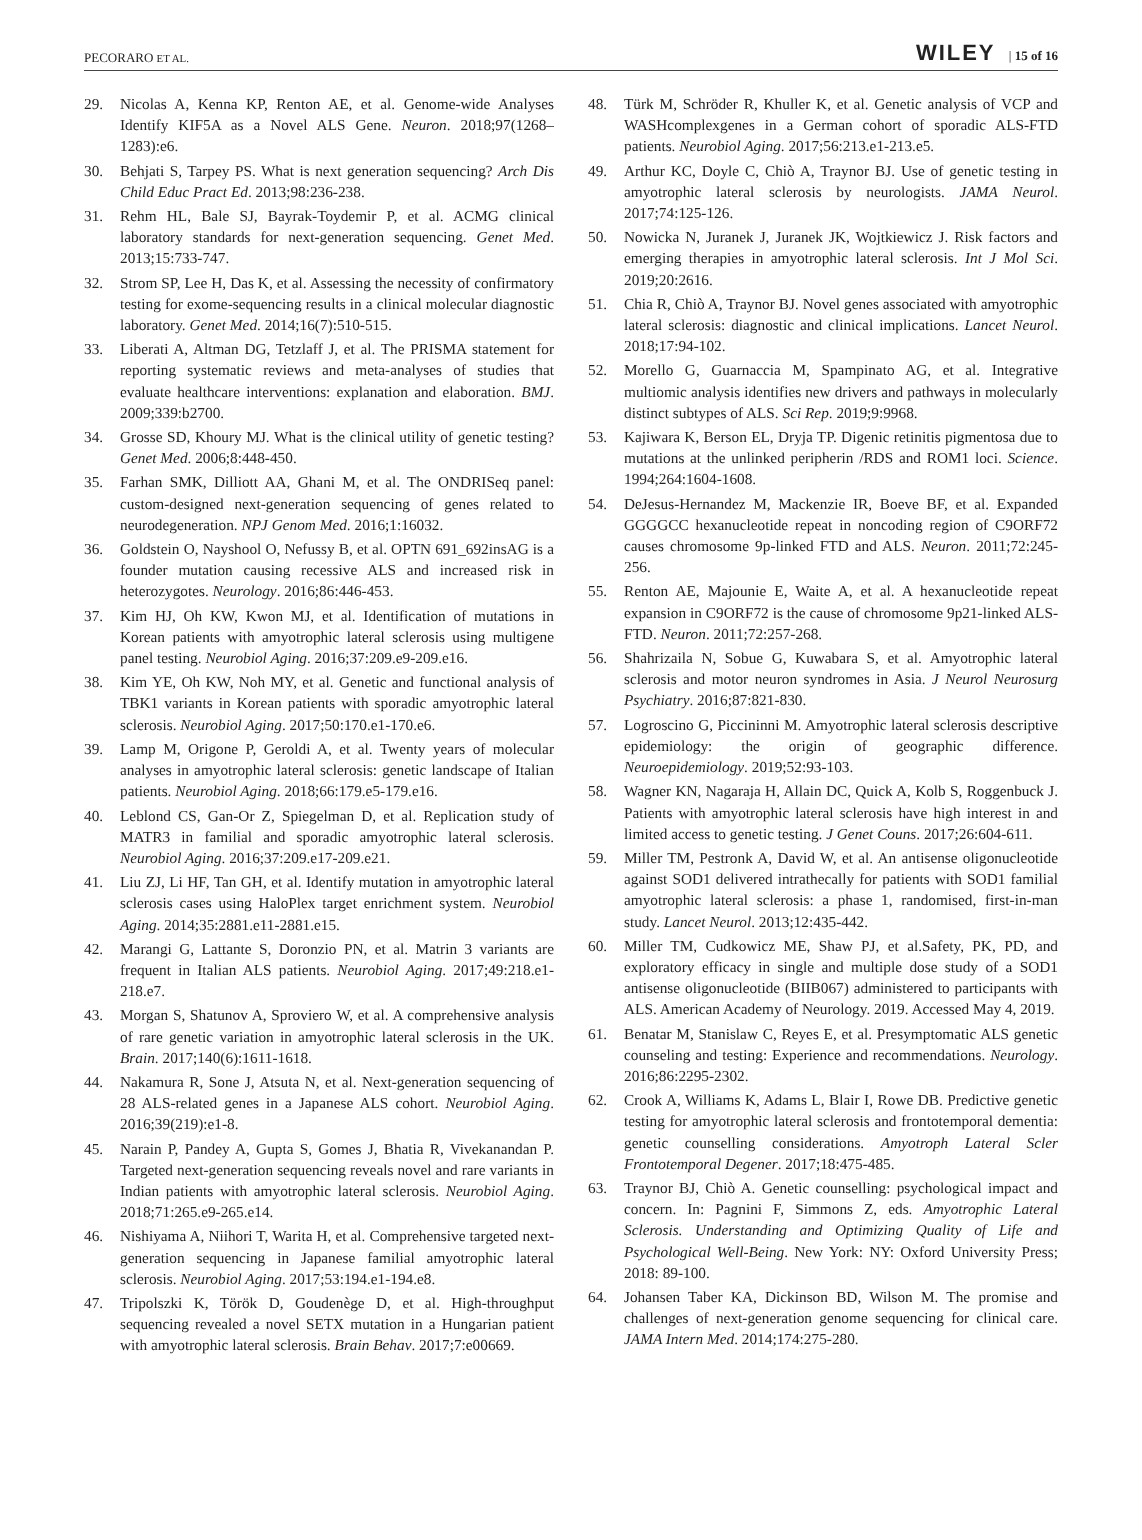PECORARO ET AL. WILEY | 15 of 16
29. Nicolas A, Kenna KP, Renton AE, et al. Genome-wide Analyses Identify KIF5A as a Novel ALS Gene. Neuron. 2018;97(1268–1283):e6.
30. Behjati S, Tarpey PS. What is next generation sequencing? Arch Dis Child Educ Pract Ed. 2013;98:236-238.
31. Rehm HL, Bale SJ, Bayrak-Toydemir P, et al. ACMG clinical laboratory standards for next-generation sequencing. Genet Med. 2013;15:733-747.
32. Strom SP, Lee H, Das K, et al. Assessing the necessity of confirmatory testing for exome-sequencing results in a clinical molecular diagnostic laboratory. Genet Med. 2014;16(7):510-515.
33. Liberati A, Altman DG, Tetzlaff J, et al. The PRISMA statement for reporting systematic reviews and meta-analyses of studies that evaluate healthcare interventions: explanation and elaboration. BMJ. 2009;339:b2700.
34. Grosse SD, Khoury MJ. What is the clinical utility of genetic testing? Genet Med. 2006;8:448-450.
35. Farhan SMK, Dilliott AA, Ghani M, et al. The ONDRISeq panel: custom-designed next-generation sequencing of genes related to neurodegeneration. NPJ Genom Med. 2016;1:16032.
36. Goldstein O, Nayshool O, Nefussy B, et al. OPTN 691_692insAG is a founder mutation causing recessive ALS and increased risk in heterozygotes. Neurology. 2016;86:446-453.
37. Kim HJ, Oh KW, Kwon MJ, et al. Identification of mutations in Korean patients with amyotrophic lateral sclerosis using multigene panel testing. Neurobiol Aging. 2016;37:209.e9-209.e16.
38. Kim YE, Oh KW, Noh MY, et al. Genetic and functional analysis of TBK1 variants in Korean patients with sporadic amyotrophic lateral sclerosis. Neurobiol Aging. 2017;50:170.e1-170.e6.
39. Lamp M, Origone P, Geroldi A, et al. Twenty years of molecular analyses in amyotrophic lateral sclerosis: genetic landscape of Italian patients. Neurobiol Aging. 2018;66:179.e5-179.e16.
40. Leblond CS, Gan-Or Z, Spiegelman D, et al. Replication study of MATR3 in familial and sporadic amyotrophic lateral sclerosis. Neurobiol Aging. 2016;37:209.e17-209.e21.
41. Liu ZJ, Li HF, Tan GH, et al. Identify mutation in amyotrophic lateral sclerosis cases using HaloPlex target enrichment system. Neurobiol Aging. 2014;35:2881.e11-2881.e15.
42. Marangi G, Lattante S, Doronzio PN, et al. Matrin 3 variants are frequent in Italian ALS patients. Neurobiol Aging. 2017;49:218.e1-218.e7.
43. Morgan S, Shatunov A, Sproviero W, et al. A comprehensive analysis of rare genetic variation in amyotrophic lateral sclerosis in the UK. Brain. 2017;140(6):1611-1618.
44. Nakamura R, Sone J, Atsuta N, et al. Next-generation sequencing of 28 ALS-related genes in a Japanese ALS cohort. Neurobiol Aging. 2016;39(219):e1-8.
45. Narain P, Pandey A, Gupta S, Gomes J, Bhatia R, Vivekanandan P. Targeted next-generation sequencing reveals novel and rare variants in Indian patients with amyotrophic lateral sclerosis. Neurobiol Aging. 2018;71:265.e9-265.e14.
46. Nishiyama A, Niihori T, Warita H, et al. Comprehensive targeted next-generation sequencing in Japanese familial amyotrophic lateral sclerosis. Neurobiol Aging. 2017;53:194.e1-194.e8.
47. Tripolszki K, Török D, Goudenège D, et al. High-throughput sequencing revealed a novel SETX mutation in a Hungarian patient with amyotrophic lateral sclerosis. Brain Behav. 2017;7:e00669.
48. Türk M, Schröder R, Khuller K, et al. Genetic analysis of VCP and WASHcomplexgenes in a German cohort of sporadic ALS-FTD patients. Neurobiol Aging. 2017;56:213.e1-213.e5.
49. Arthur KC, Doyle C, Chiò A, Traynor BJ. Use of genetic testing in amyotrophic lateral sclerosis by neurologists. JAMA Neurol. 2017;74:125-126.
50. Nowicka N, Juranek J, Juranek JK, Wojtkiewicz J. Risk factors and emerging therapies in amyotrophic lateral sclerosis. Int J Mol Sci. 2019;20:2616.
51. Chia R, Chiò A, Traynor BJ. Novel genes associated with amyotrophic lateral sclerosis: diagnostic and clinical implications. Lancet Neurol. 2018;17:94-102.
52. Morello G, Guarnaccia M, Spampinato AG, et al. Integrative multiomic analysis identifies new drivers and pathways in molecularly distinct subtypes of ALS. Sci Rep. 2019;9:9968.
53. Kajiwara K, Berson EL, Dryja TP. Digenic retinitis pigmentosa due to mutations at the unlinked peripherin /RDS and ROM1 loci. Science. 1994;264:1604-1608.
54. DeJesus-Hernandez M, Mackenzie IR, Boeve BF, et al. Expanded GGGGCC hexanucleotide repeat in noncoding region of C9ORF72 causes chromosome 9p-linked FTD and ALS. Neuron. 2011;72:245-256.
55. Renton AE, Majounie E, Waite A, et al. A hexanucleotide repeat expansion in C9ORF72 is the cause of chromosome 9p21-linked ALS-FTD. Neuron. 2011;72:257-268.
56. Shahrizaila N, Sobue G, Kuwabara S, et al. Amyotrophic lateral sclerosis and motor neuron syndromes in Asia. J Neurol Neurosurg Psychiatry. 2016;87:821-830.
57. Logroscino G, Piccininni M. Amyotrophic lateral sclerosis descriptive epidemiology: the origin of geographic difference. Neuroepidemiology. 2019;52:93-103.
58. Wagner KN, Nagaraja H, Allain DC, Quick A, Kolb S, Roggenbuck J. Patients with amyotrophic lateral sclerosis have high interest in and limited access to genetic testing. J Genet Couns. 2017;26:604-611.
59. Miller TM, Pestronk A, David W, et al. An antisense oligonucleotide against SOD1 delivered intrathecally for patients with SOD1 familial amyotrophic lateral sclerosis: a phase 1, randomised, first-in-man study. Lancet Neurol. 2013;12:435-442.
60. Miller TM, Cudkowicz ME, Shaw PJ, et al.Safety, PK, PD, and exploratory efficacy in single and multiple dose study of a SOD1 antisense oligonucleotide (BIIB067) administered to participants with ALS. American Academy of Neurology. 2019. Accessed May 4, 2019.
61. Benatar M, Stanislaw C, Reyes E, et al. Presymptomatic ALS genetic counseling and testing: Experience and recommendations. Neurology. 2016;86:2295-2302.
62. Crook A, Williams K, Adams L, Blair I, Rowe DB. Predictive genetic testing for amyotrophic lateral sclerosis and frontotemporal dementia: genetic counselling considerations. Amyotroph Lateral Scler Frontotemporal Degener. 2017;18:475-485.
63. Traynor BJ, Chiò A. Genetic counselling: psychological impact and concern. In: Pagnini F, Simmons Z, eds. Amyotrophic Lateral Sclerosis. Understanding and Optimizing Quality of Life and Psychological Well-Being. New York: NY: Oxford University Press; 2018: 89-100.
64. Johansen Taber KA, Dickinson BD, Wilson M. The promise and challenges of next-generation genome sequencing for clinical care. JAMA Intern Med. 2014;174:275-280.